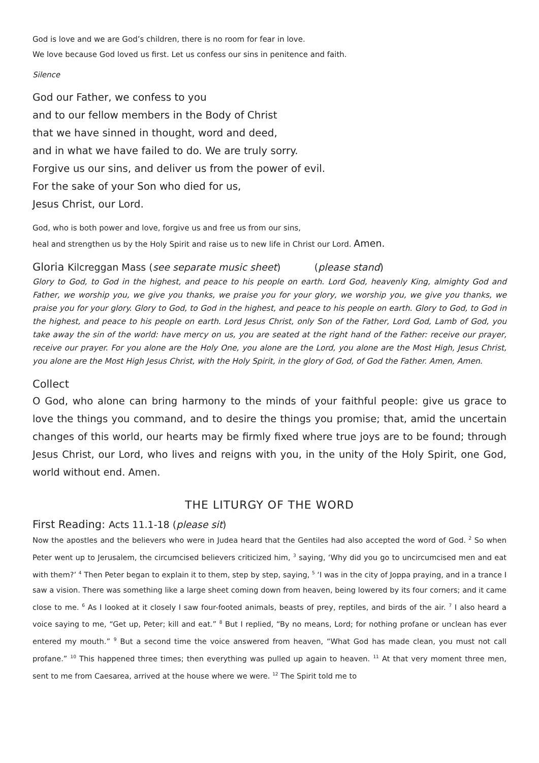God is love and we are God’s children, there is no room for fear in love.
We love because God loved us first. Let us confess our sins in penitence and faith.
Silence
God our Father, we confess to you
and to our fellow members in the Body of Christ
that we have sinned in thought, word and deed,
and in what we have failed to do. We are truly sorry.
Forgive us our sins, and deliver us from the power of evil.
For the sake of your Son who died for us,
Jesus Christ, our Lord.
God, who is both power and love, forgive us and free us from our sins,
heal and strengthen us by the Holy Spirit and raise us to new life in Christ our Lord. Amen.
Gloria Kilcreggan Mass (see separate music sheet) (please stand)
Glory to God, to God in the highest, and peace to his people on earth. Lord God, heavenly King, almighty God and Father, we worship you, we give you thanks, we praise you for your glory, we worship you, we give you thanks, we praise you for your glory. Glory to God, to God in the highest, and peace to his people on earth. Glory to God, to God in the highest, and peace to his people on earth. Lord Jesus Christ, only Son of the Father, Lord God, Lamb of God, you take away the sin of the world: have mercy on us, you are seated at the right hand of the Father: receive our prayer, receive our prayer. For you alone are the Holy One, you alone are the Lord, you alone are the Most High, Jesus Christ, you alone are the Most High Jesus Christ, with the Holy Spirit, in the glory of God, of God the Father. Amen, Amen.
Collect
O God, who alone can bring harmony to the minds of your faithful people: give us grace to love the things you command, and to desire the things you promise; that, amid the uncertain changes of this world, our hearts may be firmly fixed where true joys are to be found; through Jesus Christ, our Lord, who lives and reigns with you, in the unity of the Holy Spirit, one God, world without end. Amen.
THE LITURGY OF THE WORD
First Reading: Acts 11.1-18 (please sit)
Now the apostles and the believers who were in Judea heard that the Gentiles had also accepted the word of God. <sup>2</sup> So when Peter went up to Jerusalem, the circumcised believers criticized him, <sup>3</sup> saying, ‘Why did you go to uncircumcised men and eat with them?’ <sup>4</sup> Then Peter began to explain it to them, step by step, saying, <sup>5</sup> ‘I was in the city of Joppa praying, and in a trance I saw a vision. There was something like a large sheet coming down from heaven, being lowered by its four corners; and it came close to me. <sup>6</sup> As I looked at it closely I saw four-footed animals, beasts of prey, reptiles, and birds of the air. <sup>7</sup> I also heard a voice saying to me, “Get up, Peter; kill and eat.” <sup>8</sup> But I replied, “By no means, Lord; for nothing profane or unclean has ever entered my mouth.” <sup>9</sup> But a second time the voice answered from heaven, “What God has made clean, you must not call profane.” <sup>10</sup> This happened three times; then everything was pulled up again to heaven. <sup>11</sup> At that very moment three men, sent to me from Caesarea, arrived at the house where we were. <sup>12</sup> The Spirit told me to